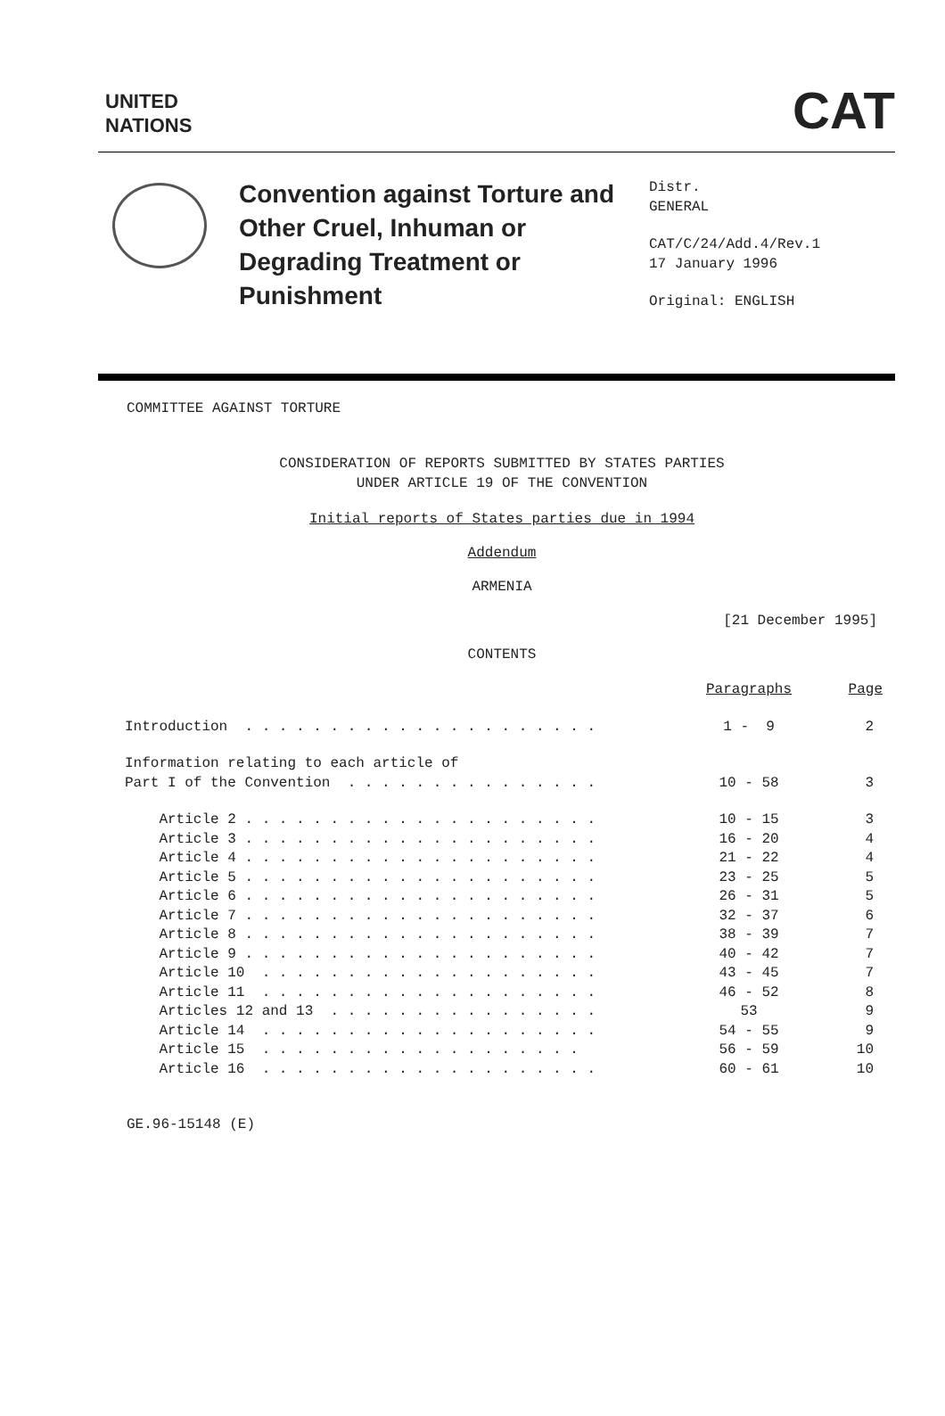UNITED
NATIONS
CAT
Convention against Torture and Other Cruel, Inhuman or Degrading Treatment or Punishment
Distr.
GENERAL
CAT/C/24/Add.4/Rev.1
17 January 1996
Original: ENGLISH
COMMITTEE AGAINST TORTURE
CONSIDERATION OF REPORTS SUBMITTED BY STATES PARTIES
UNDER ARTICLE 19 OF THE CONVENTION
Initial reports of States parties due in 1994
Addendum
ARMENIA
[21 December 1995]
CONTENTS
| | Paragraphs | Page |
| Introduction . . . . . . . . . . . . . . . . . . . . . | 1 - 9 | 2 |
| Information relating to each article of Part I of the Convention . . . . . . . . . . . . . . . | 10 - 58 | 3 |
| Article 2 . . . . . . . . . . . . . . . . . . . . . | 10 - 15 | 3 |
| Article 3 . . . . . . . . . . . . . . . . . . . . . | 16 - 20 | 4 |
| Article 4 . . . . . . . . . . . . . . . . . . . . . | 21 - 22 | 4 |
| Article 5 . . . . . . . . . . . . . . . . . . . . . | 23 - 25 | 5 |
| Article 6 . . . . . . . . . . . . . . . . . . . . . | 26 - 31 | 5 |
| Article 7 . . . . . . . . . . . . . . . . . . . . . | 32 - 37 | 6 |
| Article 8 . . . . . . . . . . . . . . . . . . . . . | 38 - 39 | 7 |
| Article 9 . . . . . . . . . . . . . . . . . . . . . | 40 - 42 | 7 |
| Article 10 . . . . . . . . . . . . . . . . . . . . | 43 - 45 | 7 |
| Article 11 . . . . . . . . . . . . . . . . . . . . | 46 - 52 | 8 |
| Articles 12 and 13 . . . . . . . . . . . . . . . . | 53 | 9 |
| Article 14 . . . . . . . . . . . . . . . . . . . . | 54 - 55 | 9 |
| Article 15 . . . . . . . . . . . . . . . . . . . | 56 - 59 | 10 |
| Article 16 . . . . . . . . . . . . . . . . . . . . | 60 - 61 | 10 |
GE.96-15148 (E)